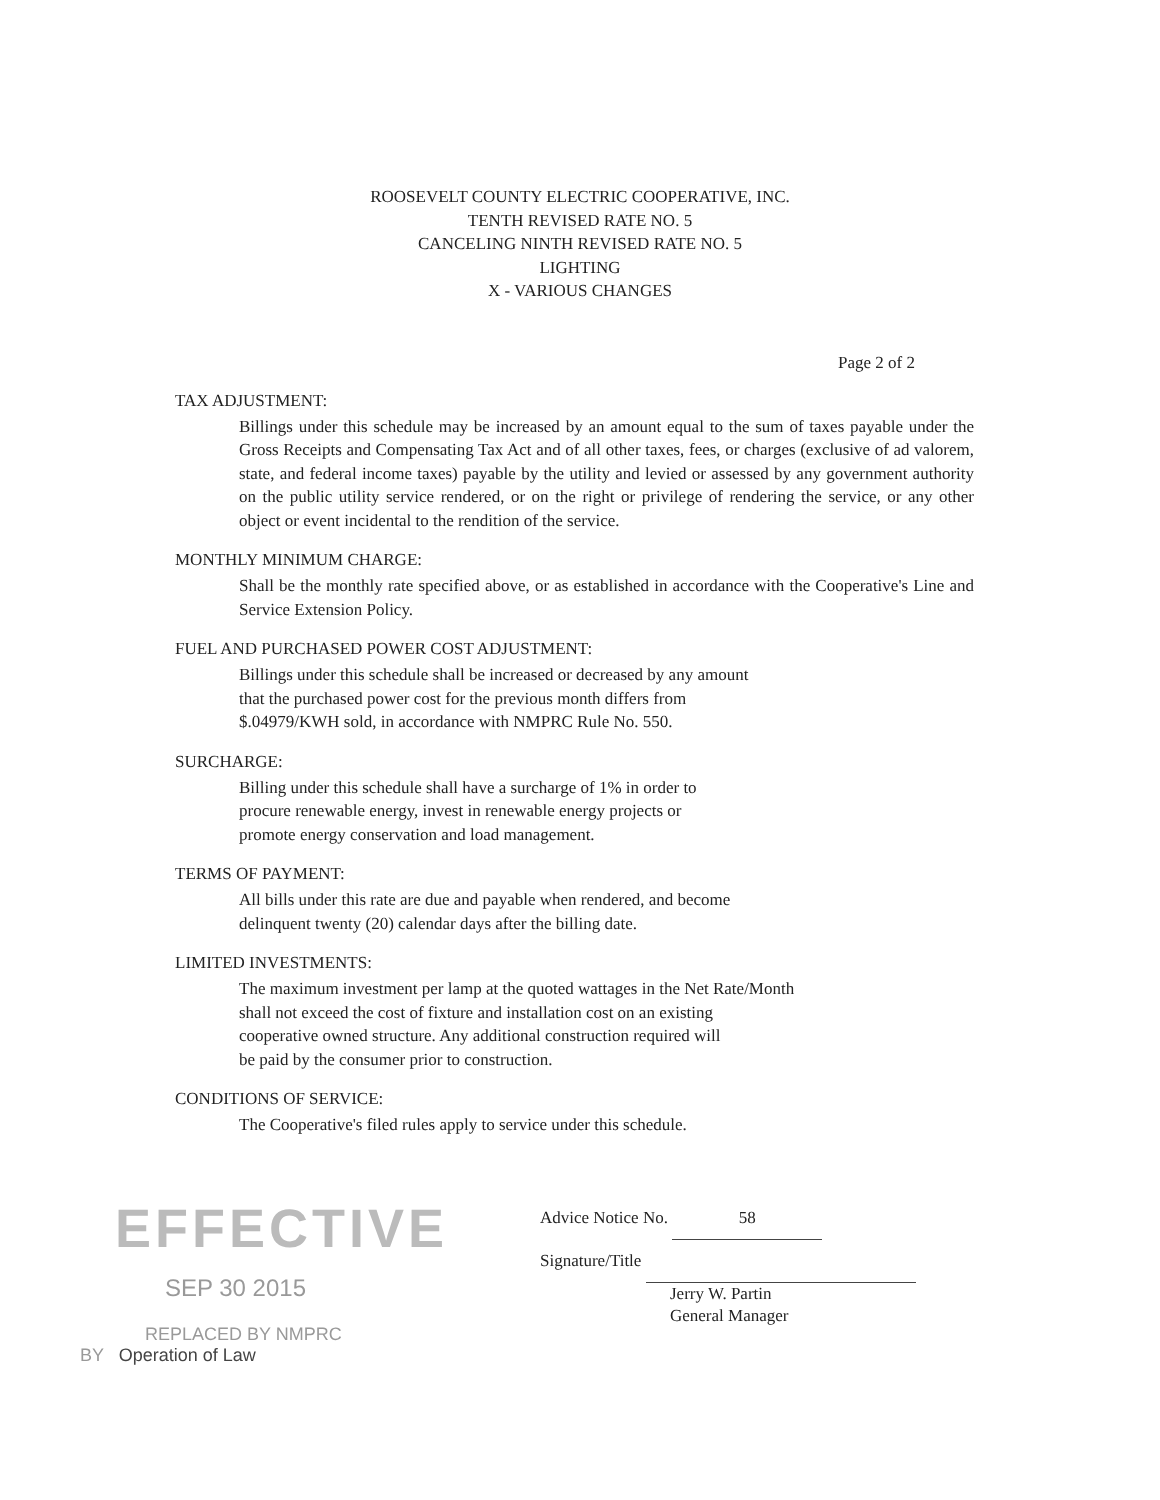ROOSEVELT COUNTY ELECTRIC COOPERATIVE, INC.
TENTH REVISED RATE NO. 5
CANCELING NINTH REVISED RATE NO. 5
LIGHTING
X - VARIOUS CHANGES
Page 2 of 2
TAX ADJUSTMENT:
Billings under this schedule may be increased by an amount equal to the sum of taxes payable under the Gross Receipts and Compensating Tax Act and of all other taxes, fees, or charges (exclusive of ad valorem, state, and federal income taxes) payable by the utility and levied or assessed by any government authority on the public utility service rendered, or on the right or privilege of rendering the service, or any other object or event incidental to the rendition of the service.
MONTHLY MINIMUM CHARGE:
Shall be the monthly rate specified above, or as established in accordance with the Cooperative's Line and Service Extension Policy.
FUEL AND PURCHASED POWER COST ADJUSTMENT:
Billings under this schedule shall be increased or decreased by any amount
that the purchased power cost for the previous month differs from
$.04979/KWH sold, in accordance with NMPRC Rule No. 550.
SURCHARGE:
Billing under this schedule shall have a surcharge of 1% in order to
procure renewable energy, invest in renewable energy projects or
promote energy conservation and load management.
TERMS OF PAYMENT:
All bills under this rate are due and payable when rendered, and become
delinquent twenty (20) calendar days after the billing date.
LIMITED INVESTMENTS:
The maximum investment per lamp at the quoted wattages in the Net Rate/Month
shall not exceed the cost of fixture and installation cost on an existing
cooperative owned structure. Any additional construction required will
be paid by the consumer prior to construction.
CONDITIONS OF SERVICE:
The Cooperative's filed rules apply to service under this schedule.
EFFECTIVE
SEP 30 2015
REPLACED BY NMPRC
BY Operation of Law
Advice Notice No. 58
Signature/Title
Jerry W. Partin
General Manager